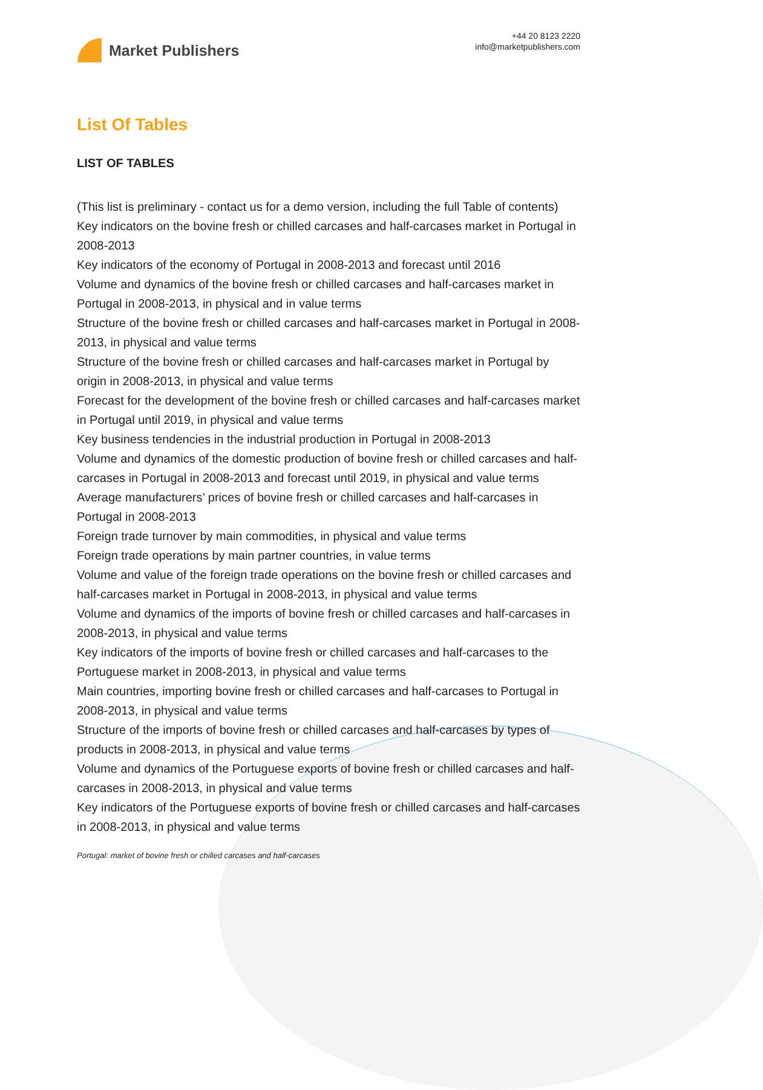Market Publishers
+44 20 8123 2220
info@marketpublishers.com
List Of Tables
LIST OF TABLES
(This list is preliminary - contact us for a demo version, including the full Table of contents)
Key indicators on the bovine fresh or chilled carcases and half-carcases market in Portugal in 2008-2013
Key indicators of the economy of Portugal in 2008-2013 and forecast until 2016
Volume and dynamics of the bovine fresh or chilled carcases and half-carcases market in Portugal in 2008-2013, in physical and in value terms
Structure of the bovine fresh or chilled carcases and half-carcases market in Portugal in 2008-2013, in physical and value terms
Structure of the bovine fresh or chilled carcases and half-carcases market in Portugal by origin in 2008-2013, in physical and value terms
Forecast for the development of the bovine fresh or chilled carcases and half-carcases market in Portugal until 2019, in physical and value terms
Key business tendencies in the industrial production in Portugal in 2008-2013
Volume and dynamics of the domestic production of bovine fresh or chilled carcases and half-carcases in Portugal in 2008-2013 and forecast until 2019, in physical and value terms
Average manufacturers’ prices of bovine fresh or chilled carcases and half-carcases in Portugal in 2008-2013
Foreign trade turnover by main commodities, in physical and value terms
Foreign trade operations by main partner countries, in value terms
Volume and value of the foreign trade operations on the bovine fresh or chilled carcases and half-carcases market in Portugal in 2008-2013, in physical and value terms
Volume and dynamics of the imports of bovine fresh or chilled carcases and half-carcases in 2008-2013, in physical and value terms
Key indicators of the imports of bovine fresh or chilled carcases and half-carcases to the Portuguese market in 2008-2013, in physical and value terms
Main countries, importing bovine fresh or chilled carcases and half-carcases to Portugal in 2008-2013, in physical and value terms
Structure of the imports of bovine fresh or chilled carcases and half-carcases by types of products in 2008-2013, in physical and value terms
Volume and dynamics of the Portuguese exports of bovine fresh or chilled carcases and half-carcases in 2008-2013, in physical and value terms
Key indicators of the Portuguese exports of bovine fresh or chilled carcases and half-carcases in 2008-2013, in physical and value terms
Portugal: market of bovine fresh or chilled carcases and half-carcases